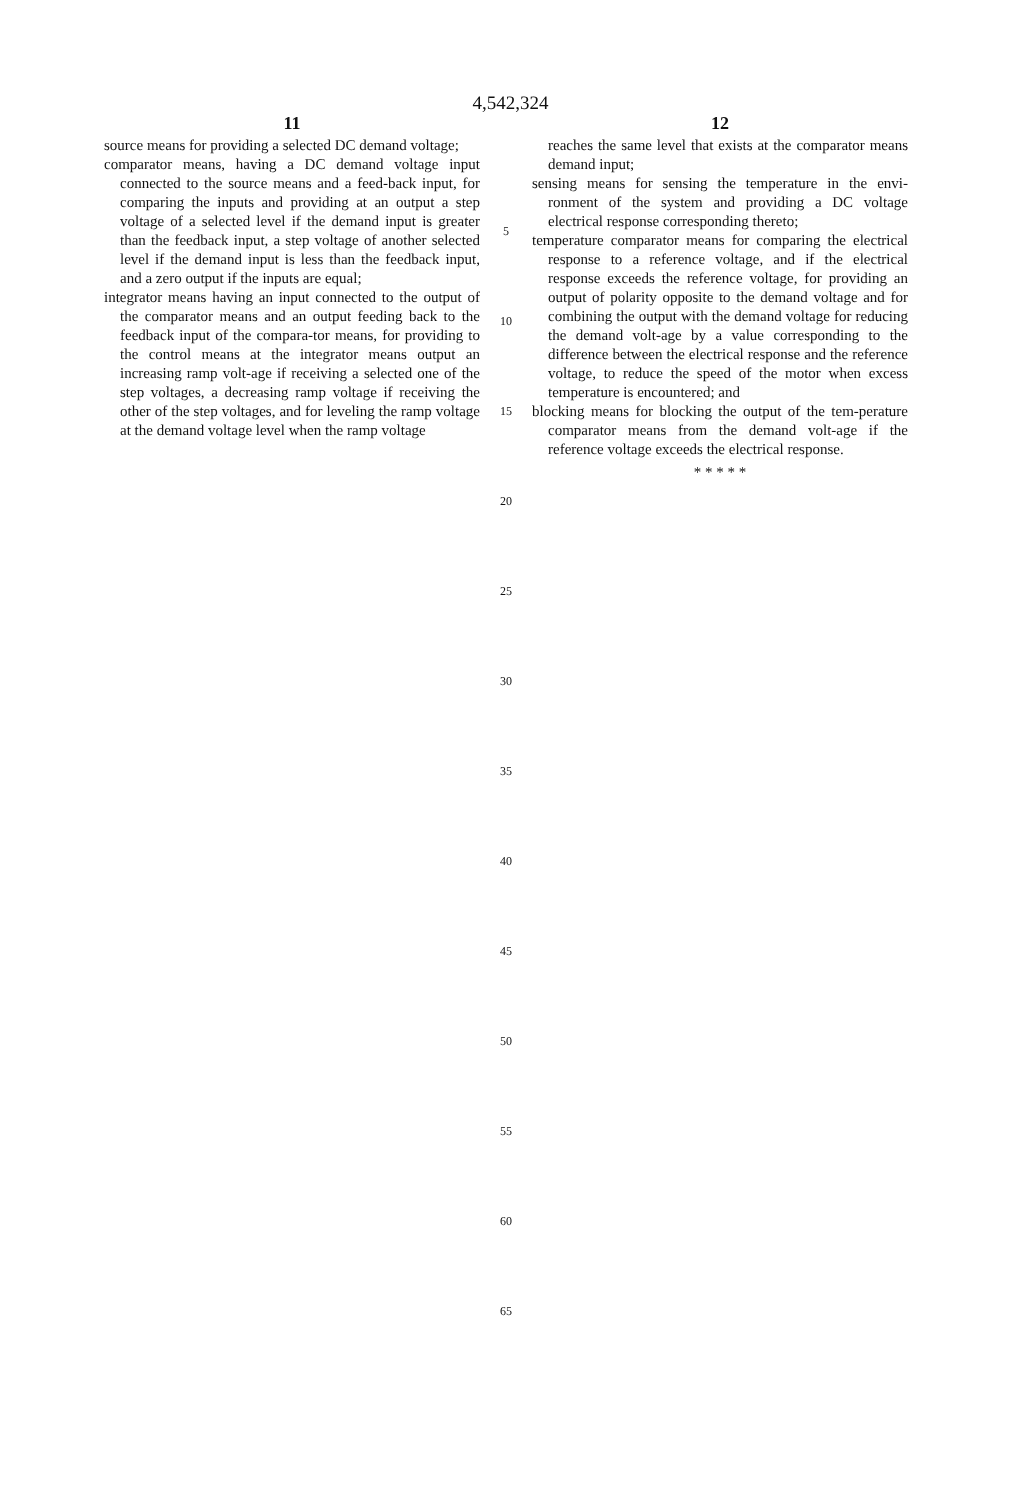4,542,324
11
source means for providing a selected DC demand voltage;
comparator means, having a DC demand voltage input connected to the source means and a feed-back input, for comparing the inputs and providing at an output a step voltage of a selected level if the demand input is greater than the feedback input, a step voltage of another selected level if the demand input is less than the feedback input, and a zero output if the inputs are equal;
integrator means having an input connected to the output of the comparator means and an output feeding back to the feedback input of the compara-tor means, for providing to the control means at the integrator means output an increasing ramp volt-age if receiving a selected one of the step voltages, a decreasing ramp voltage if receiving the other of the step voltages, and for leveling the ramp voltage at the demand voltage level when the ramp voltage
5
10
15
20
25
30
35
40
45
50
55
60
65
12
reaches the same level that exists at the comparator means demand input;
sensing means for sensing the temperature in the envi-ronment of the system and providing a DC voltage electrical response corresponding thereto;
temperature comparator means for comparing the electrical response to a reference voltage, and if the electrical response exceeds the reference voltage, for providing an output of polarity opposite to the demand voltage and for combining the output with the demand voltage for reducing the demand volt-age by a value corresponding to the difference between the electrical response and the reference voltage, to reduce the speed of the motor when excess temperature is encountered; and
blocking means for blocking the output of the tem-perature comparator means from the demand volt-age if the reference voltage exceeds the electrical response.
* * * * *